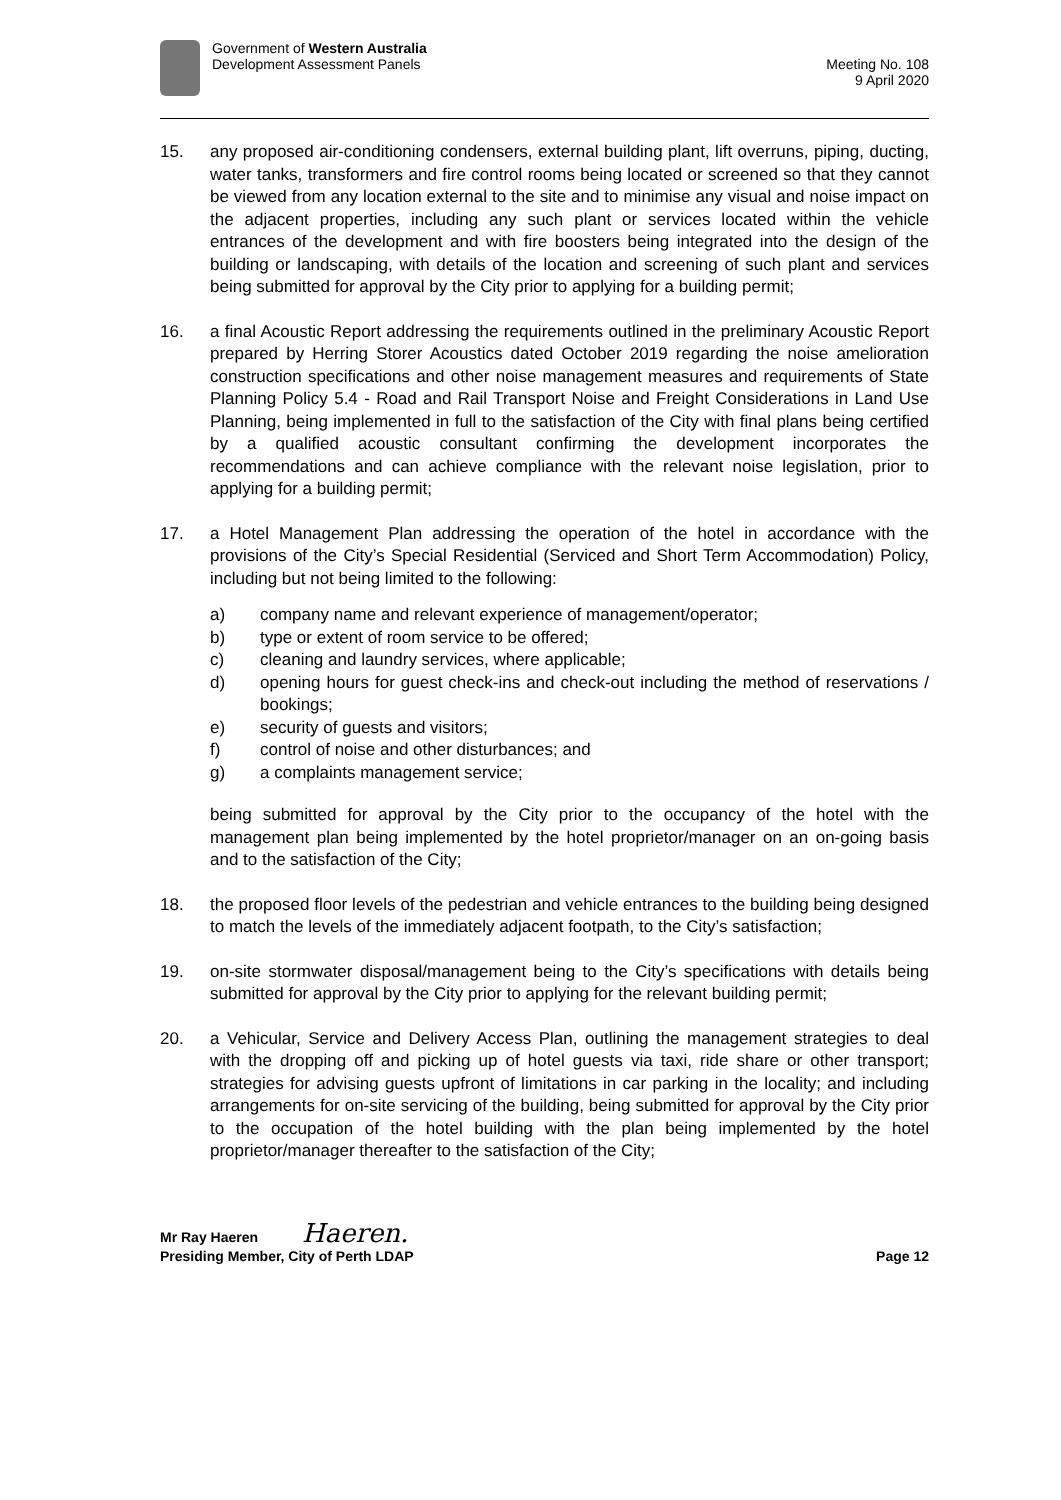Government of Western Australia
Development Assessment Panels
Meeting No. 108
9 April 2020
15. any proposed air-conditioning condensers, external building plant, lift overruns, piping, ducting, water tanks, transformers and fire control rooms being located or screened so that they cannot be viewed from any location external to the site and to minimise any visual and noise impact on the adjacent properties, including any such plant or services located within the vehicle entrances of the development and with fire boosters being integrated into the design of the building or landscaping, with details of the location and screening of such plant and services being submitted for approval by the City prior to applying for a building permit;
16. a final Acoustic Report addressing the requirements outlined in the preliminary Acoustic Report prepared by Herring Storer Acoustics dated October 2019 regarding the noise amelioration construction specifications and other noise management measures and requirements of State Planning Policy 5.4 - Road and Rail Transport Noise and Freight Considerations in Land Use Planning, being implemented in full to the satisfaction of the City with final plans being certified by a qualified acoustic consultant confirming the development incorporates the recommendations and can achieve compliance with the relevant noise legislation, prior to applying for a building permit;
17. a Hotel Management Plan addressing the operation of the hotel in accordance with the provisions of the City’s Special Residential (Serviced and Short Term Accommodation) Policy, including but not being limited to the following:
a) company name and relevant experience of management/operator;
b) type or extent of room service to be offered;
c) cleaning and laundry services, where applicable;
d) opening hours for guest check-ins and check-out including the method of reservations / bookings;
e) security of guests and visitors;
f) control of noise and other disturbances; and
g) a complaints management service;
being submitted for approval by the City prior to the occupancy of the hotel with the management plan being implemented by the hotel proprietor/manager on an on-going basis and to the satisfaction of the City;
18. the proposed floor levels of the pedestrian and vehicle entrances to the building being designed to match the levels of the immediately adjacent footpath, to the City’s satisfaction;
19. on-site stormwater disposal/management being to the City’s specifications with details being submitted for approval by the City prior to applying for the relevant building permit;
20. a Vehicular, Service and Delivery Access Plan, outlining the management strategies to deal with the dropping off and picking up of hotel guests via taxi, ride share or other transport; strategies for advising guests upfront of limitations in car parking in the locality; and including arrangements for on-site servicing of the building, being submitted for approval by the City prior to the occupation of the hotel building with the plan being implemented by the hotel proprietor/manager thereafter to the satisfaction of the City;
Mr Ray Haeren Haeren.
Presiding Member, City of Perth LDAP Page 12